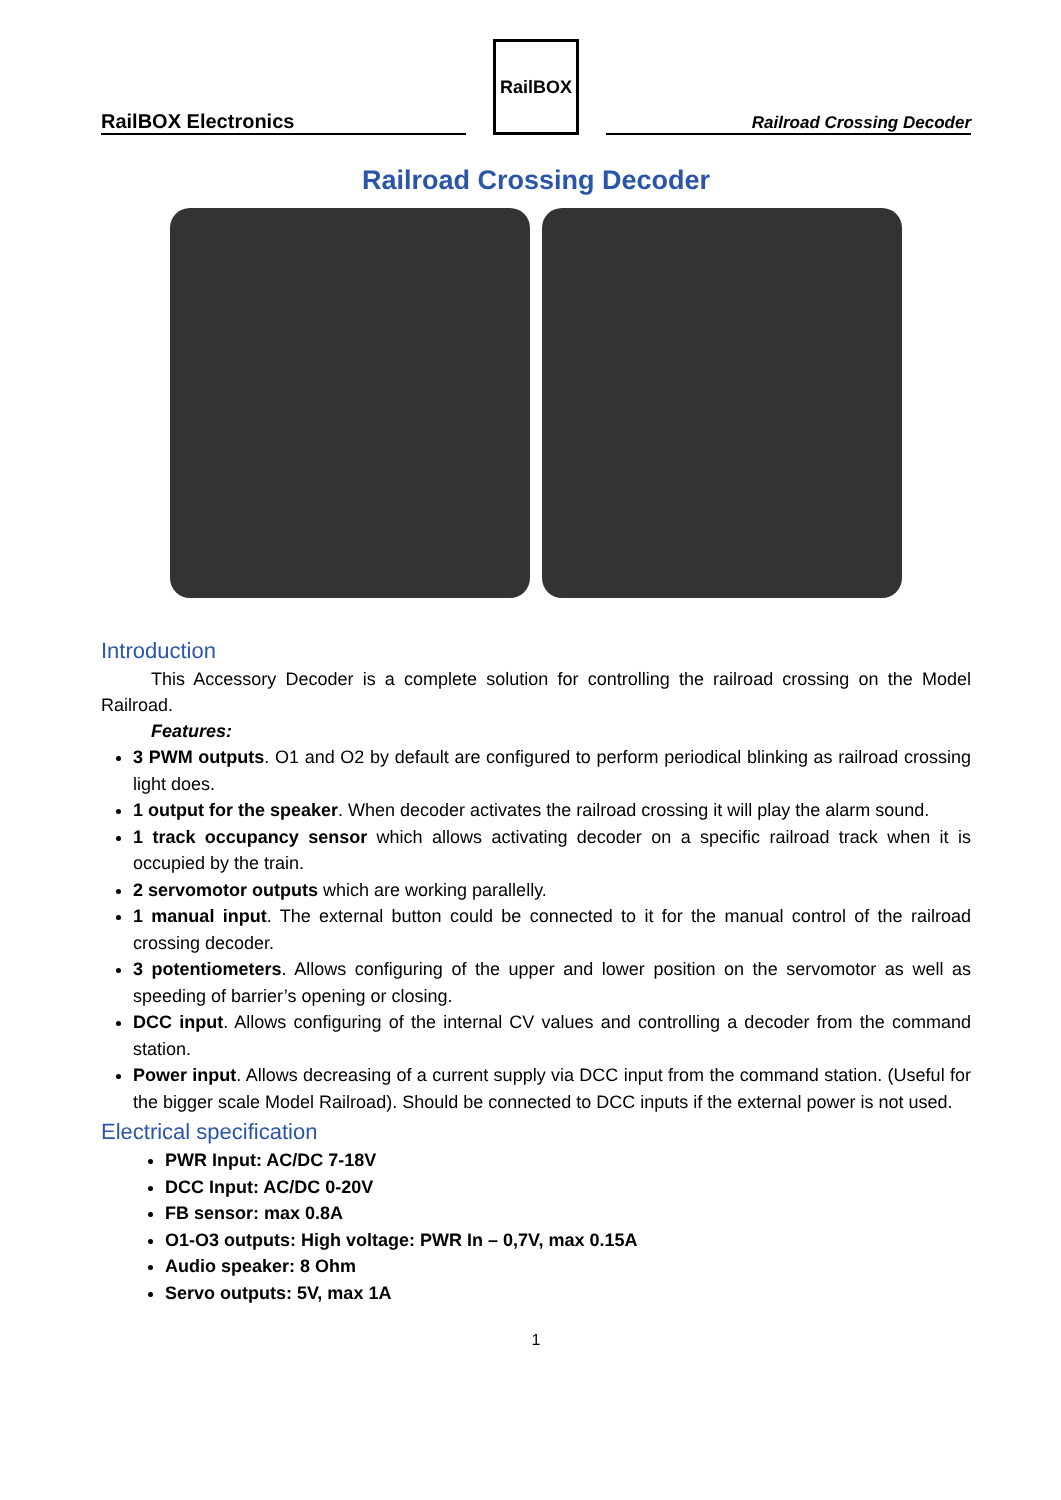RailBOX Electronics
RailBOX
Railroad Crossing Decoder
Railroad Crossing Decoder
Introduction
This Accessory Decoder is a complete solution for controlling the railroad crossing on the Model Railroad.
Features:
3 PWM outputs. O1 and O2 by default are configured to perform periodical blinking as railroad crossing light does.
1 output for the speaker. When decoder activates the railroad crossing it will play the alarm sound.
1 track occupancy sensor which allows activating decoder on a specific railroad track when it is occupied by the train.
2 servomotor outputs which are working parallelly.
1 manual input. The external button could be connected to it for the manual control of the railroad crossing decoder.
3 potentiometers. Allows configuring of the upper and lower position on the servomotor as well as speeding of barrier’s opening or closing.
DCC input. Allows configuring of the internal CV values and controlling a decoder from the command station.
Power input. Allows decreasing of a current supply via DCC input from the command station. (Useful for the bigger scale Model Railroad). Should be connected to DCC inputs if the external power is not used.
Electrical specification
PWR Input: AC/DC 7-18V
DCC Input: AC/DC 0-20V
FB sensor: max 0.8A
O1-O3 outputs: High voltage: PWR In – 0,7V, max 0.15A
Audio speaker: 8 Ohm
Servo outputs: 5V, max 1A
1